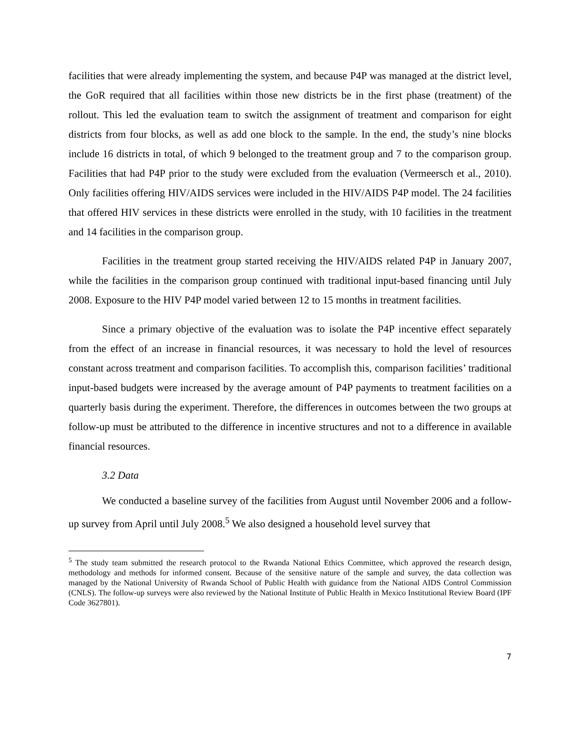facilities that were already implementing the system, and because P4P was managed at the district level, the GoR required that all facilities within those new districts be in the first phase (treatment) of the rollout. This led the evaluation team to switch the assignment of treatment and comparison for eight districts from four blocks, as well as add one block to the sample. In the end, the study’s nine blocks include 16 districts in total, of which 9 belonged to the treatment group and 7 to the comparison group. Facilities that had P4P prior to the study were excluded from the evaluation (Vermeersch et al., 2010). Only facilities offering HIV/AIDS services were included in the HIV/AIDS P4P model. The 24 facilities that offered HIV services in these districts were enrolled in the study, with 10 facilities in the treatment and 14 facilities in the comparison group.
Facilities in the treatment group started receiving the HIV/AIDS related P4P in January 2007, while the facilities in the comparison group continued with traditional input-based financing until July 2008. Exposure to the HIV P4P model varied between 12 to 15 months in treatment facilities.
Since a primary objective of the evaluation was to isolate the P4P incentive effect separately from the effect of an increase in financial resources, it was necessary to hold the level of resources constant across treatment and comparison facilities. To accomplish this, comparison facilities’ traditional input-based budgets were increased by the average amount of P4P payments to treatment facilities on a quarterly basis during the experiment. Therefore, the differences in outcomes between the two groups at follow-up must be attributed to the difference in incentive structures and not to a difference in available financial resources.
3.2 Data
We conducted a baseline survey of the facilities from August until November 2006 and a follow-up survey from April until July 2008.<sup>5</sup> We also designed a household level survey that
<sup>5</sup> The study team submitted the research protocol to the Rwanda National Ethics Committee, which approved the research design, methodology and methods for informed consent. Because of the sensitive nature of the sample and survey, the data collection was managed by the National University of Rwanda School of Public Health with guidance from the National AIDS Control Commission (CNLS). The follow-up surveys were also reviewed by the National Institute of Public Health in Mexico Institutional Review Board (IPF Code 3627801).
7